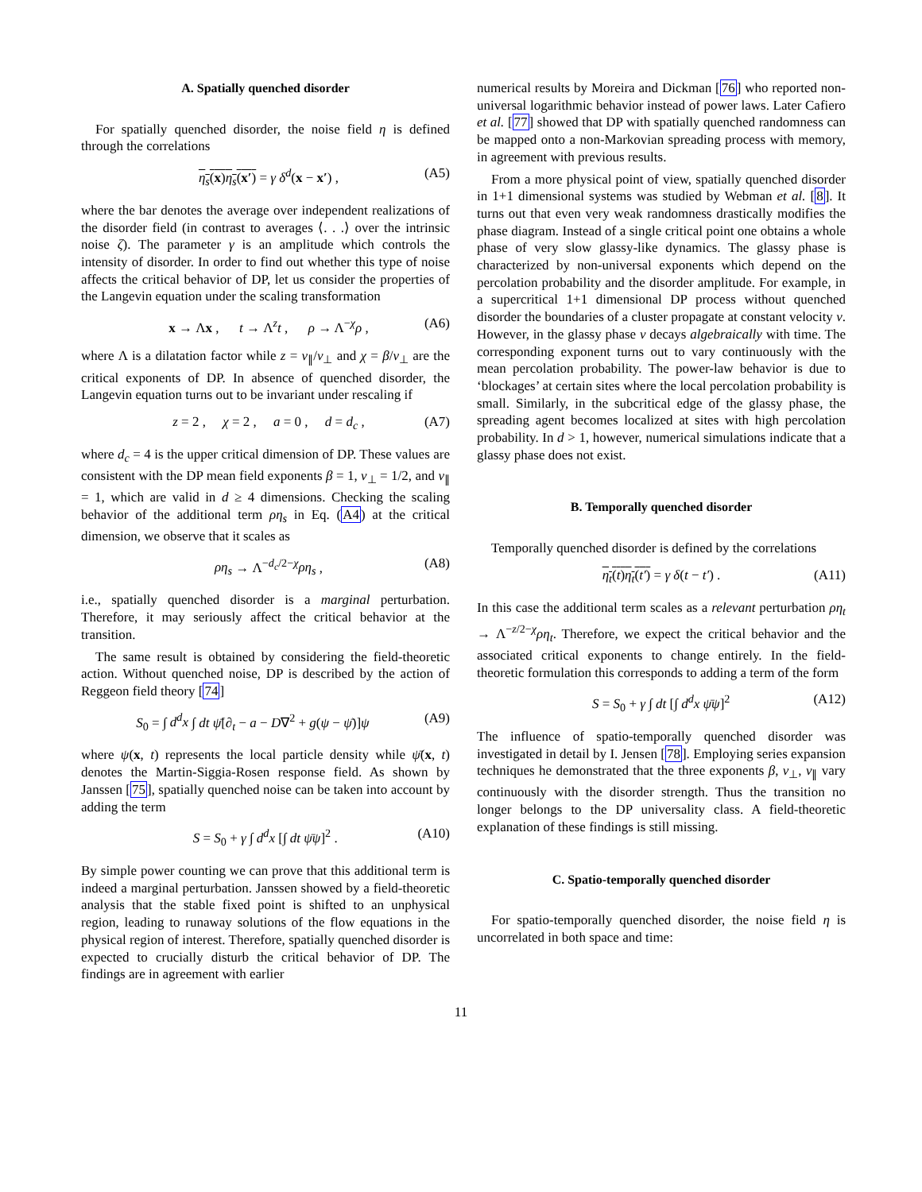A. Spatially quenched disorder
For spatially quenched disorder, the noise field η is defined through the correlations
η<sub>s</sub>(x)η<sub>s</sub>(x′) = γ δ<sup>d</sup>(x − x′) , (A5)
where the bar denotes the average over independent realizations of the disorder field (in contrast to averages ⟨. . .⟩ over the intrinsic noise ζ). The parameter γ is an amplitude which controls the intensity of disorder. In order to find out whether this type of noise affects the critical behavior of DP, let us consider the properties of the Langevin equation under the scaling transformation
x → Λx , t → Λ<sup>z</sup>t , ρ → Λ<sup>−χ</sup>ρ , (A6)
where Λ is a dilatation factor while z = ν<sub>∥</sub>/ν<sub>⊥</sub> and χ = β/ν<sub>⊥</sub> are the critical exponents of DP. In absence of quenched disorder, the Langevin equation turns out to be invariant under rescaling if
z = 2 , χ = 2 , a = 0 , d = d<sub>c</sub> , (A7)
where d<sub>c</sub> = 4 is the upper critical dimension of DP. These values are consistent with the DP mean field exponents β = 1, ν<sub>⊥</sub> = 1/2, and ν<sub>∥</sub> = 1, which are valid in d ≥ 4 dimensions. Checking the scaling behavior of the additional term ρη<sub>s</sub> in Eq. (A4) at the critical dimension, we observe that it scales as
ρη<sub>s</sub> → Λ<sup>−d<sub>c</sub>/2−χ</sup>ρη<sub>s</sub> , (A8)
i.e., spatially quenched disorder is a marginal perturbation. Therefore, it may seriously affect the critical behavior at the transition.
The same result is obtained by considering the field-theoretic action. Without quenched noise, DP is described by the action of Reggeon field theory [74]
S<sub>0</sub> = ∫ d<sup>d</sup>x ∫ dt ψ̄[∂<sub>t</sub> − a − D∇<sup>2</sup> + g(ψ − ψ̄)]ψ (A9)
where ψ(x, t) represents the local particle density while ψ̄(x, t) denotes the Martin-Siggia-Rosen response field. As shown by Janssen [75], spatially quenched noise can be taken into account by adding the term
S = S<sub>0</sub> + γ ∫ d<sup>d</sup>x [∫ dt ψ̄ψ]<sup>2</sup> . (A10)
By simple power counting we can prove that this additional term is indeed a marginal perturbation. Janssen showed by a field-theoretic analysis that the stable fixed point is shifted to an unphysical region, leading to runaway solutions of the flow equations in the physical region of interest. Therefore, spatially quenched disorder is expected to crucially disturb the critical behavior of DP. The findings are in agreement with earlier
numerical results by Moreira and Dickman [76] who reported non-universal logarithmic behavior instead of power laws. Later Cafiero et al. [77] showed that DP with spatially quenched randomness can be mapped onto a non-Markovian spreading process with memory, in agreement with previous results.
From a more physical point of view, spatially quenched disorder in 1+1 dimensional systems was studied by Webman et al. [8]. It turns out that even very weak randomness drastically modifies the phase diagram. Instead of a single critical point one obtains a whole phase of very slow glassy-like dynamics. The glassy phase is characterized by non-universal exponents which depend on the percolation probability and the disorder amplitude. For example, in a supercritical 1+1 dimensional DP process without quenched disorder the boundaries of a cluster propagate at constant velocity v. However, in the glassy phase v decays algebraically with time. The corresponding exponent turns out to vary continuously with the mean percolation probability. The power-law behavior is due to ‘blockages’ at certain sites where the local percolation probability is small. Similarly, in the subcritical edge of the glassy phase, the spreading agent becomes localized at sites with high percolation probability. In d > 1, however, numerical simulations indicate that a glassy phase does not exist.
B. Temporally quenched disorder
Temporally quenched disorder is defined by the correlations
η<sub>t</sub>(t)η<sub>t</sub>(t′) = γ δ(t − t′) . (A11)
In this case the additional term scales as a relevant perturbation ρη<sub>t</sub> → Λ<sup>−z/2−χ</sup>ρη<sub>t</sub>. Therefore, we expect the critical behavior and the associated critical exponents to change entirely. In the field-theoretic formulation this corresponds to adding a term of the form
S = S<sub>0</sub> + γ ∫ dt [∫ d<sup>d</sup>x ψ̄ψ]<sup>2</sup> (A12)
The influence of spatio-temporally quenched disorder was investigated in detail by I. Jensen [78]. Employing series expansion techniques he demonstrated that the three exponents β, ν<sub>⊥</sub>, ν<sub>∥</sub> vary continuously with the disorder strength. Thus the transition no longer belongs to the DP universality class. A field-theoretic explanation of these findings is still missing.
C. Spatio-temporally quenched disorder
For spatio-temporally quenched disorder, the noise field η is uncorrelated in both space and time:
11